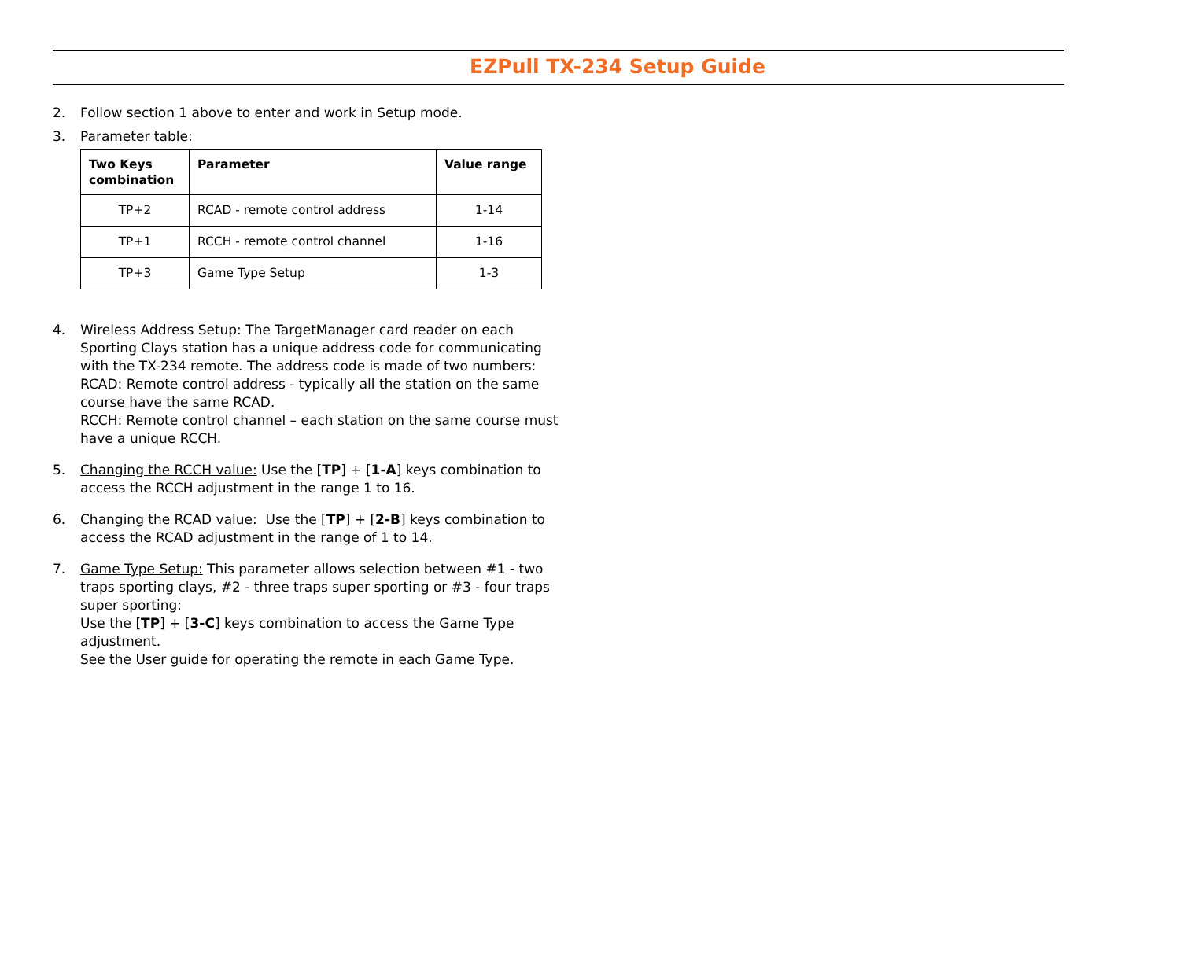EZPull TX-234 Setup Guide
2. Follow section 1 above to enter and work in Setup mode.
3. Parameter table:
| Two Keys combination | Parameter | Value range |
| --- | --- | --- |
| TP+2 | RCAD - remote control address | 1-14 |
| TP+1 | RCCH - remote control channel | 1-16 |
| TP+3 | Game Type Setup | 1-3 |
4. Wireless Address Setup: The TargetManager card reader on each Sporting Clays station has a unique address code for communicating with the TX-234 remote. The address code is made of two numbers:
RCAD: Remote control address - typically all the station on the same course have the same RCAD.
RCCH: Remote control channel – each station on the same course must have a unique RCCH.
5. Changing the RCCH value: Use the [TP] + [1-A] keys combination to access the RCCH adjustment in the range 1 to 16.
6. Changing the RCAD value: Use the [TP] + [2-B] keys combination to access the RCAD adjustment in the range of 1 to 14.
7. Game Type Setup: This parameter allows selection between #1 - two traps sporting clays, #2 - three traps super sporting or #3 - four traps super sporting:
Use the [TP] + [3-C] keys combination to access the Game Type adjustment.
See the User guide for operating the remote in each Game Type.